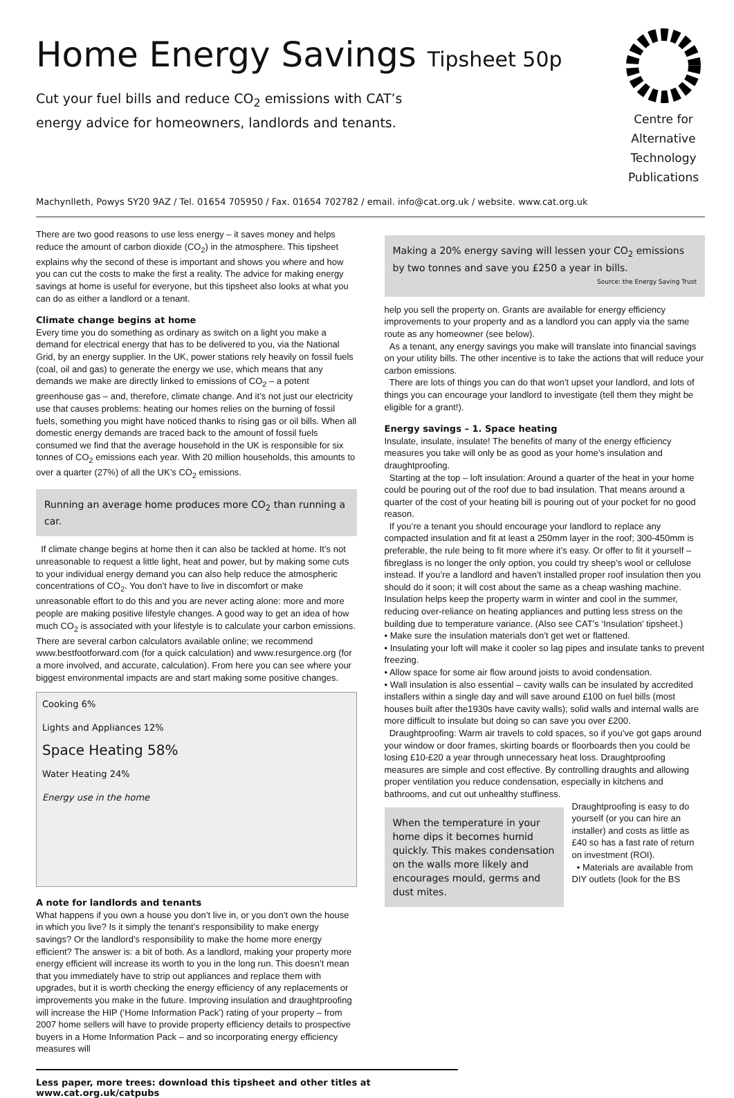Home Energy Savings Tipsheet 50p
Cut your fuel bills and reduce CO<sub>2</sub> emissions with CAT’s
energy advice for homeowners, landlords and tenants.
Centre for
Alternative
Technology
Publications
Machynlleth, Powys SY20 9AZ / Tel. 01654 705950 / Fax. 01654 702782 / email. info@cat.org.uk / website. www.cat.org.uk
There are two good reasons to use less energy – it saves money and helps reduce the amount of carbon dioxide (CO<sub>2</sub>) in the atmosphere. This tipsheet explains why the second of these is important and shows you where and how you can cut the costs to make the first a reality. The advice for making energy savings at home is useful for everyone, but this tipsheet also looks at what you can do as either a landlord or a tenant.
Climate change begins at home
Every time you do something as ordinary as switch on a light you make a demand for electrical energy that has to be delivered to you, via the National Grid, by an energy supplier. In the UK, power stations rely heavily on fossil fuels (coal, oil and gas) to generate the energy we use, which means that any demands we make are directly linked to emissions of CO<sub>2</sub> – a potent greenhouse gas – and, therefore, climate change. And it’s not just our electricity use that causes problems: heating our homes relies on the burning of fossil fuels, something you might have noticed thanks to rising gas or oil bills. When all domestic energy demands are traced back to the amount of fossil fuels consumed we find that the average household in the UK is responsible for six tonnes of CO<sub>2</sub> emissions each year. With 20 million households, this amounts to over a quarter (27%) of all the UK’s CO<sub>2</sub> emissions.
Running an average home produces more CO<sub>2</sub> than running a car.
If climate change begins at home then it can also be tackled at home. It’s not unreasonable to request a little light, heat and power, but by making some cuts to your individual energy demand you can also help reduce the atmospheric concentrations of CO<sub>2</sub>. You don’t have to live in discomfort or make unreasonable effort to do this and you are never acting alone: more and more people are making positive lifestyle changes. A good way to get an idea of how much CO<sub>2</sub> is associated with your lifestyle is to calculate your carbon emissions. There are several carbon calculators available online; we recommend www.bestfootforward.com (for a quick calculation) and www.resurgence.org (for a more involved, and accurate, calculation). From here you can see where your biggest environmental impacts are and start making some positive changes.
Cooking 6%
Lights and Appliances 12%
Space Heating 58%
Water Heating 24%
Energy use in the home
A note for landlords and tenants
What happens if you own a house you don’t live in, or you don’t own the house in which you live? Is it simply the tenant’s responsibility to make energy savings? Or the landlord’s responsibility to make the home more energy efficient? The answer is: a bit of both. As a landlord, making your property more energy efficient will increase its worth to you in the long run. This doesn’t mean that you immediately have to strip out appliances and replace them with upgrades, but it is worth checking the energy efficiency of any replacements or improvements you make in the future. Improving insulation and draughtproofing will increase the HIP (‘Home Information Pack’) rating of your property – from 2007 home sellers will have to provide property efficiency details to prospective buyers in a Home Information Pack – and so incorporating energy efficiency measures will
Making a 20% energy saving will lessen your CO<sub>2</sub> emissions by two tonnes and save you £250 a year in bills.
Source: the Energy Saving Trust
help you sell the property on. Grants are available for energy efficiency improvements to your property and as a landlord you can apply via the same route as any homeowner (see below).
As a tenant, any energy savings you make will translate into financial savings on your utility bills. The other incentive is to take the actions that will reduce your carbon emissions.
There are lots of things you can do that won’t upset your landlord, and lots of things you can encourage your landlord to investigate (tell them they might be eligible for a grant!).
Energy savings – 1. Space heating
Insulate, insulate, insulate! The benefits of many of the energy efficiency measures you take will only be as good as your home’s insulation and draughtproofing.
Starting at the top – loft insulation: Around a quarter of the heat in your home could be pouring out of the roof due to bad insulation. That means around a quarter of the cost of your heating bill is pouring out of your pocket for no good reason.
If you’re a tenant you should encourage your landlord to replace any compacted insulation and fit at least a 250mm layer in the roof; 300-450mm is preferable, the rule being to fit more where it’s easy. Or offer to fit it yourself – fibreglass is no longer the only option, you could try sheep’s wool or cellulose instead. If you’re a landlord and haven’t installed proper roof insulation then you should do it soon; it will cost about the same as a cheap washing machine. Insulation helps keep the property warm in winter and cool in the summer, reducing over-reliance on heating appliances and putting less stress on the building due to temperature variance. (Also see CAT’s ‘Insulation’ tipsheet.)
• Make sure the insulation materials don’t get wet or flattened.
• Insulating your loft will make it cooler so lag pipes and insulate tanks to prevent freezing.
• Allow space for some air flow around joists to avoid condensation.
• Wall insulation is also essential – cavity walls can be insulated by accredited installers within a single day and will save around £100 on fuel bills (most houses built after the1930s have cavity walls); solid walls and internal walls are more difficult to insulate but doing so can save you over £200.
Draughtproofing: Warm air travels to cold spaces, so if you’ve got gaps around your window or door frames, skirting boards or floorboards then you could be losing £10-£20 a year through unnecessary heat loss. Draughtproofing measures are simple and cost effective. By controlling draughts and allowing proper ventilation you reduce condensation, especially in kitchens and bathrooms, and cut out unhealthy stuffiness.
When the temperature in your home dips it becomes humid quickly. This makes condensation on the walls more likely and encourages mould, germs and dust mites.
Draughtproofing is easy to do yourself (or you can hire an installer) and costs as little as £40 so has a fast rate of return on investment (ROI).
• Materials are available from DIY outlets (look for the BS
Less paper, more trees: download this tipsheet and other titles at www.cat.org.uk/catpubs